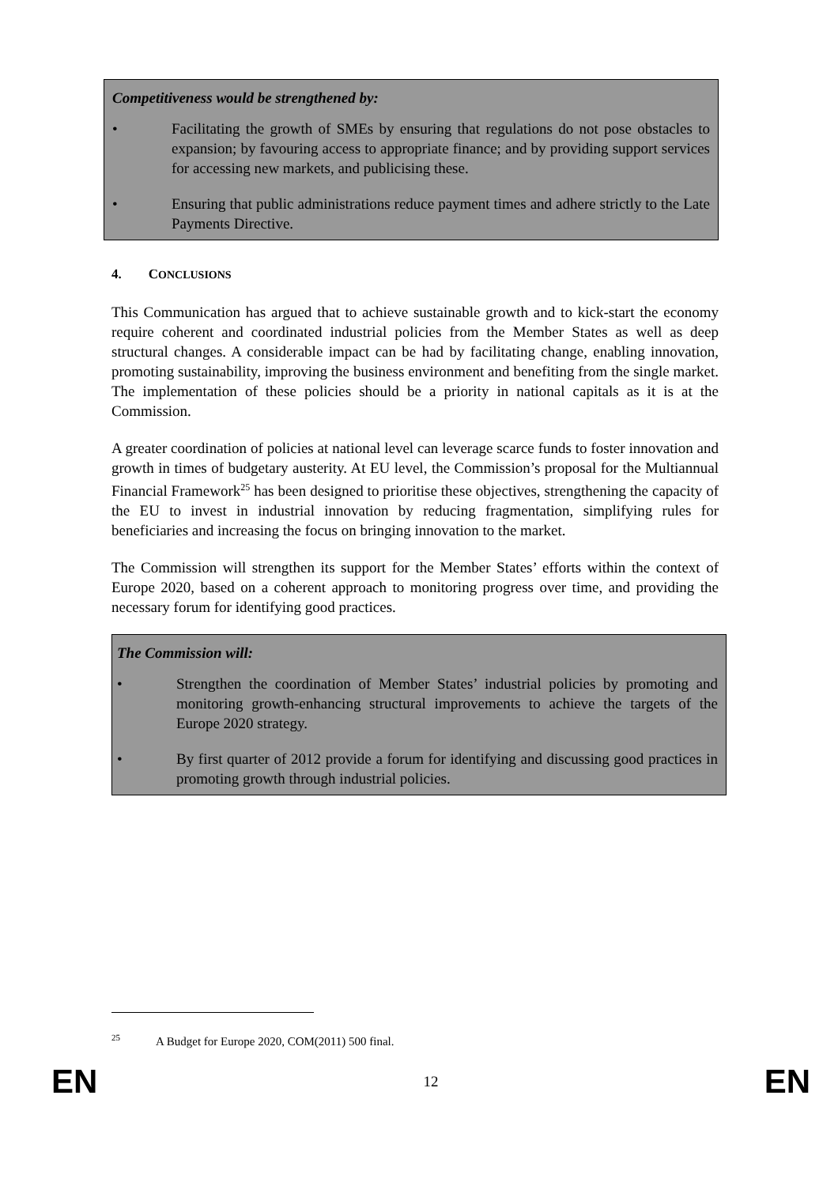Competitiveness would be strengthened by:
• Facilitating the growth of SMEs by ensuring that regulations do not pose obstacles to expansion; by favouring access to appropriate finance; and by providing support services for accessing new markets, and publicising these.
• Ensuring that public administrations reduce payment times and adhere strictly to the Late Payments Directive.
4. CONCLUSIONS
This Communication has argued that to achieve sustainable growth and to kick-start the economy require coherent and coordinated industrial policies from the Member States as well as deep structural changes. A considerable impact can be had by facilitating change, enabling innovation, promoting sustainability, improving the business environment and benefiting from the single market. The implementation of these policies should be a priority in national capitals as it is at the Commission.
A greater coordination of policies at national level can leverage scarce funds to foster innovation and growth in times of budgetary austerity. At EU level, the Commission’s proposal for the Multiannual Financial Framework<sup>25</sup> has been designed to prioritise these objectives, strengthening the capacity of the EU to invest in industrial innovation by reducing fragmentation, simplifying rules for beneficiaries and increasing the focus on bringing innovation to the market.
The Commission will strengthen its support for the Member States’ efforts within the context of Europe 2020, based on a coherent approach to monitoring progress over time, and providing the necessary forum for identifying good practices.
The Commission will:
• Strengthen the coordination of Member States’ industrial policies by promoting and monitoring growth-enhancing structural improvements to achieve the targets of the Europe 2020 strategy.
• By first quarter of 2012 provide a forum for identifying and discussing good practices in promoting growth through industrial policies.
<sup>25</sup> A Budget for Europe 2020, COM(2011) 500 final.
EN 12 EN